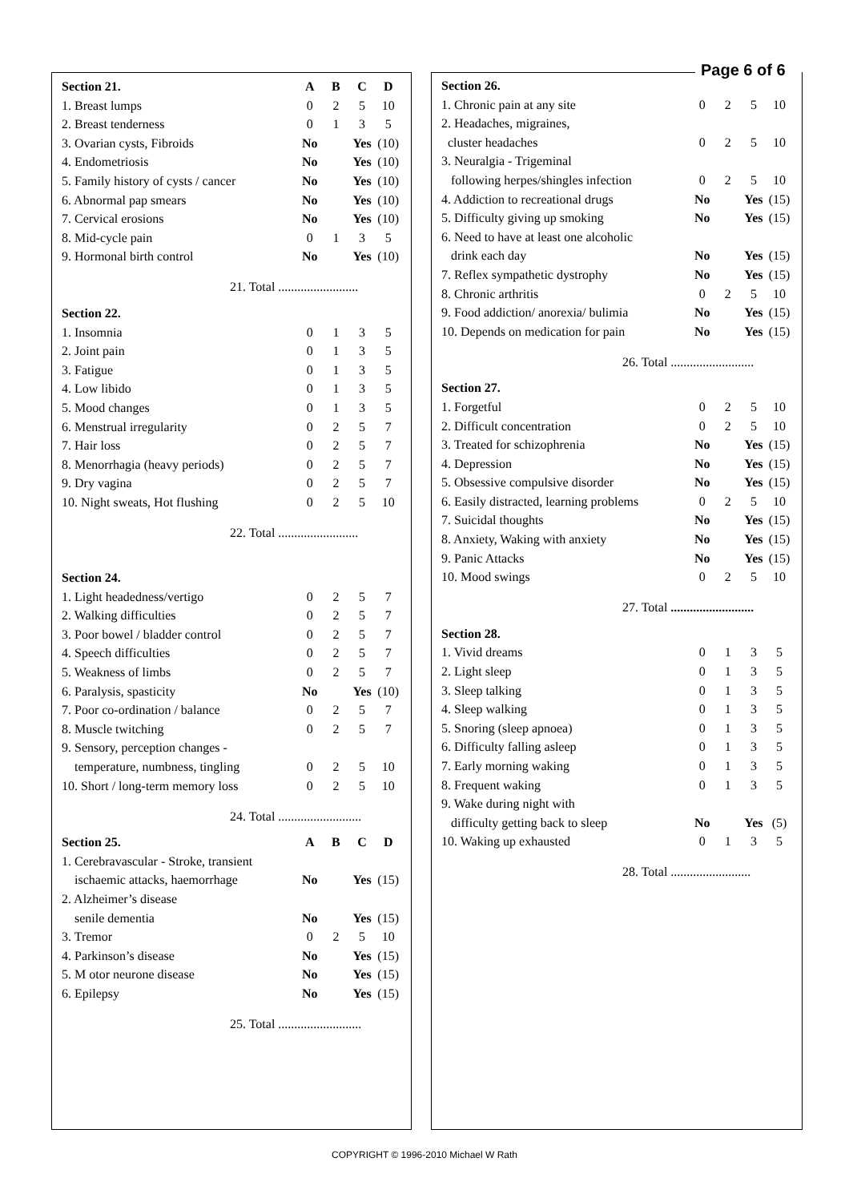Page 6 of 6
| Section 21. | A | B | C | D |
| 1. Breast lumps | 0 | 2 | 5 | 10 |
| 2. Breast tenderness | 0 | 1 | 3 | 5 |
| 3. Ovarian cysts, Fibroids | No | | Yes | (10) |
| 4. Endometriosis | No | | Yes | (10) |
| 5. Family history of cysts / cancer | No | | Yes | (10) |
| 6. Abnormal pap smears | No | | Yes | (10) |
| 7. Cervical erosions | No | | Yes | (10) |
| 8. Mid-cycle pain | 0 | 1 | 3 | 5 |
| 9. Hormonal birth control | No | | Yes | (10) |
| 21. Total ......................... | | | | |
| Section 22. | | | | |
| 1. Insomnia | 0 | 1 | 3 | 5 |
| 2. Joint pain | 0 | 1 | 3 | 5 |
| 3. Fatigue | 0 | 1 | 3 | 5 |
| 4. Low libido | 0 | 1 | 3 | 5 |
| 5. Mood changes | 0 | 1 | 3 | 5 |
| 6. Menstrual irregularity | 0 | 2 | 5 | 7 |
| 7. Hair loss | 0 | 2 | 5 | 7 |
| 8. Menorrhagia (heavy periods) | 0 | 2 | 5 | 7 |
| 9. Dry vagina | 0 | 2 | 5 | 7 |
| 10. Night sweats, Hot flushing | 0 | 2 | 5 | 10 |
| 22. Total ......................... | | | | |
| Section 24. | | | | |
| 1. Light headedness/vertigo | 0 | 2 | 5 | 7 |
| 2. Walking difficulties | 0 | 2 | 5 | 7 |
| 3. Poor bowel / bladder control | 0 | 2 | 5 | 7 |
| 4. Speech difficulties | 0 | 2 | 5 | 7 |
| 5. Weakness of limbs | 0 | 2 | 5 | 7 |
| 6. Paralysis, spasticity | No | | Yes | (10) |
| 7. Poor co-ordination / balance | 0 | 2 | 5 | 7 |
| 8. Muscle twitching | 0 | 2 | 5 | 7 |
| 9. Sensory, perception changes - | | | | |
| temperature, numbness, tingling | 0 | 2 | 5 | 10 |
| 10. Short / long-term memory loss | 0 | 2 | 5 | 10 |
| 24. Total .......................... | | | | |
| Section 25. | A | B | C | D |
| 1. Cerebravascular - Stroke, transient | | | | |
| ischaemic attacks, haemorrhage | No | | Yes | (15) |
| 2. Alzheimer’s disease | | | | |
| senile dementia | No | | Yes | (15) |
| 3. Tremor | 0 | 2 | 5 | 10 |
| 4. Parkinson’s disease | No | | Yes | (15) |
| 5. M otor neurone disease | No | | Yes | (15) |
| 6. Epilepsy | No | | Yes | (15) |
| 25. Total .......................... | | | | |
| Section 26. | | | | |
| 1. Chronic pain at any site | 0 | 2 | 5 | 10 |
| 2. Headaches, migraines, | | | | |
| cluster headaches | 0 | 2 | 5 | 10 |
| 3. Neuralgia - Trigeminal | | | | |
| following herpes/shingles infection | 0 | 2 | 5 | 10 |
| 4. Addiction to recreational drugs | No | | Yes | (15) |
| 5. Difficulty giving up smoking | No | | Yes | (15) |
| 6. Need to have at least one alcoholic | | | | |
| drink each day | No | | Yes | (15) |
| 7. Reflex sympathetic dystrophy | No | | Yes | (15) |
| 8. Chronic arthritis | 0 | 2 | 5 | 10 |
| 9. Food addiction/ anorexia/ bulimia | No | | Yes | (15) |
| 10. Depends on medication for pain | No | | Yes | (15) |
| 26. Total .......................... | | | | |
| Section 27. | | | | |
| 1. Forgetful | 0 | 2 | 5 | 10 |
| 2. Difficult concentration | 0 | 2 | 5 | 10 |
| 3. Treated for schizophrenia | No | | Yes | (15) |
| 4. Depression | No | | Yes | (15) |
| 5. Obsessive compulsive disorder | No | | Yes | (15) |
| 6. Easily distracted, learning problems | 0 | 2 | 5 | 10 |
| 7. Suicidal thoughts | No | | Yes | (15) |
| 8. Anxiety, Waking with anxiety | No | | Yes | (15) |
| 9. Panic Attacks | No | | Yes | (15) |
| 10. Mood swings | 0 | 2 | 5 | 10 |
| 27. Total .......................... | | | | |
| Section 28. | | | | |
| 1. Vivid dreams | 0 | 1 | 3 | 5 |
| 2. Light sleep | 0 | 1 | 3 | 5 |
| 3. Sleep talking | 0 | 1 | 3 | 5 |
| 4. Sleep walking | 0 | 1 | 3 | 5 |
| 5. Snoring (sleep apnoea) | 0 | 1 | 3 | 5 |
| 6. Difficulty falling asleep | 0 | 1 | 3 | 5 |
| 7. Early morning waking | 0 | 1 | 3 | 5 |
| 8. Frequent waking | 0 | 1 | 3 | 5 |
| 9. Wake during night with | | | | |
| difficulty getting back to sleep | No | | Yes | (5) |
| 10. Waking up exhausted | 0 | 1 | 3 | 5 |
| 28. Total ......................... | | | | |
COPYRIGHT © 1996-2010 Michael W Rath